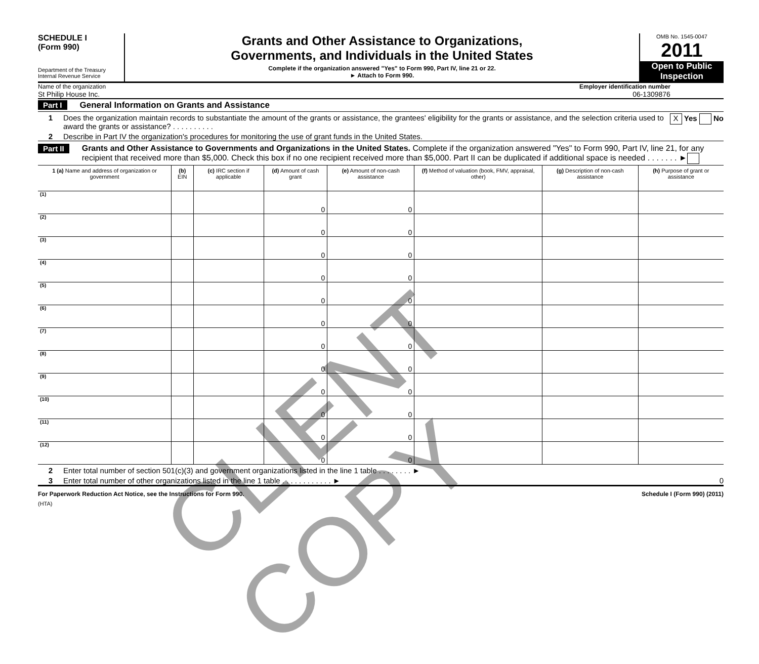SCHEDULE I
(Form 990)
Department of the Treasury
Internal Revenue Service
Grants and Other Assistance to Organizations,
Governments, and Individuals in the United States
Complete if the organization answered "Yes" to Form 990, Part IV, line 21 or 22.
► Attach to Form 990.
OMB No. 1545-0047
2011
Open to Public Inspection
Name of the organization Employer identification number
St Philip House Inc. 06-1309876
Part I General Information on Grants and Assistance
1 Does the organization maintain records to substantiate the amount of the grants or assistance, the grantees' eligibility for the grants or assistance, and the selection criteria used to award the grants or assistance? . . . . . . . . . . X Yes No
2 Describe in Part IV the organization's procedures for monitoring the use of grant funds in the United States.
Part II Grants and Other Assistance to Governments and Organizations in the United States. Complete if the organization answered "Yes" to Form 990, Part IV, line 21, for any recipient that received more than $5,000. Check this box if no one recipient received more than $5,000. Part II can be duplicated if additional space is needed . . . . . . . ►
| 1 (a) Name and address of organization or government | (b) EIN | (c) IRC section if applicable | (d) Amount of cash grant | (e) Amount of non-cash assistance | (f) Method of valuation (book, FMV, appraisal, other) | (g) Description of non-cash assistance | (h) Purpose of grant or assistance |
| --- | --- | --- | --- | --- | --- | --- | --- |
| (1) | | | 0 | 0 | | | |
| (2) | | | 0 | 0 | | | |
| (3) | | | 0 | 0 | | | |
| (4) | | | 0 | 0 | | | |
| (5) | | | 0 | 0 | | | |
| (6) | | | 0 | 0 | | | |
| (7) | | | 0 | 0 | | | |
| (8) | | | 0 | 0 | | | |
| (9) | | | 0 | 0 | | | |
| (10) | | | 0 | 0 | | | |
| (11) | | | 0 | 0 | | | |
| (12) | | | 0 | 0 | | | |
2 Enter total number of section 501(c)(3) and government organizations listed in the line 1 table . . . . . . . . ►
3 Enter total number of other organizations listed in the line 1 table . . . . . . . . . . . . ► 0
For Paperwork Reduction Act Notice, see the Instructions for Form 990. Schedule I (Form 990) (2011)
(HTA)
CLIENT COPY